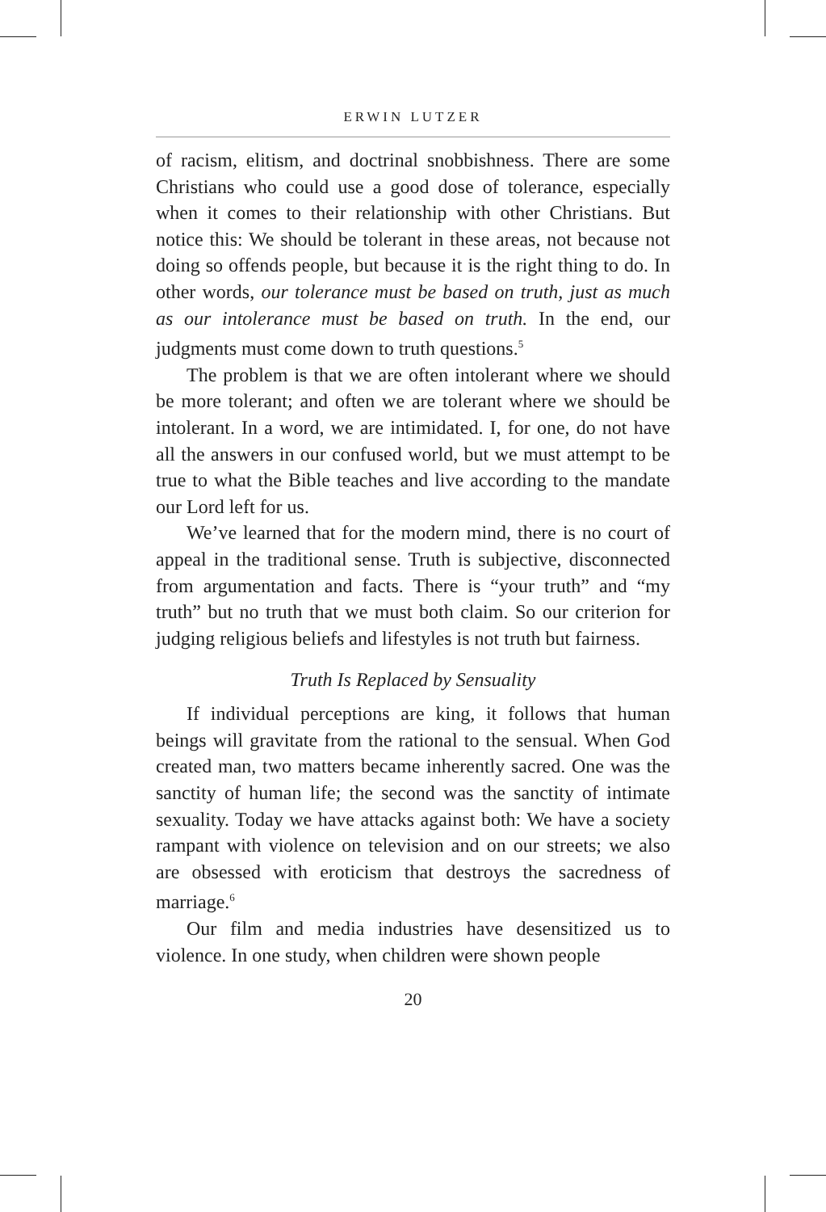ERWIN LUTZER
of racism, elitism, and doctrinal snobbishness. There are some Christians who could use a good dose of tolerance, especially when it comes to their relationship with other Christians. But notice this: We should be tolerant in these areas, not because not doing so offends people, but because it is the right thing to do. In other words, our tolerance must be based on truth, just as much as our intolerance must be based on truth. In the end, our judgments must come down to truth questions.<sup>5</sup>
The problem is that we are often intolerant where we should be more tolerant; and often we are tolerant where we should be intolerant. In a word, we are intimidated. I, for one, do not have all the answers in our confused world, but we must attempt to be true to what the Bible teaches and live according to the mandate our Lord left for us.
We’ve learned that for the modern mind, there is no court of appeal in the traditional sense. Truth is subjective, disconnected from argumentation and facts. There is “your truth” and “my truth” but no truth that we must both claim. So our criterion for judging religious beliefs and lifestyles is not truth but fairness.
Truth Is Replaced by Sensuality
If individual perceptions are king, it follows that human beings will gravitate from the rational to the sensual. When God created man, two matters became inherently sacred. One was the sanctity of human life; the second was the sanctity of intimate sexuality. Today we have attacks against both: We have a society rampant with violence on television and on our streets; we also are obsessed with eroticism that destroys the sacredness of marriage.<sup>6</sup>
Our film and media industries have desensitized us to violence. In one study, when children were shown people
20